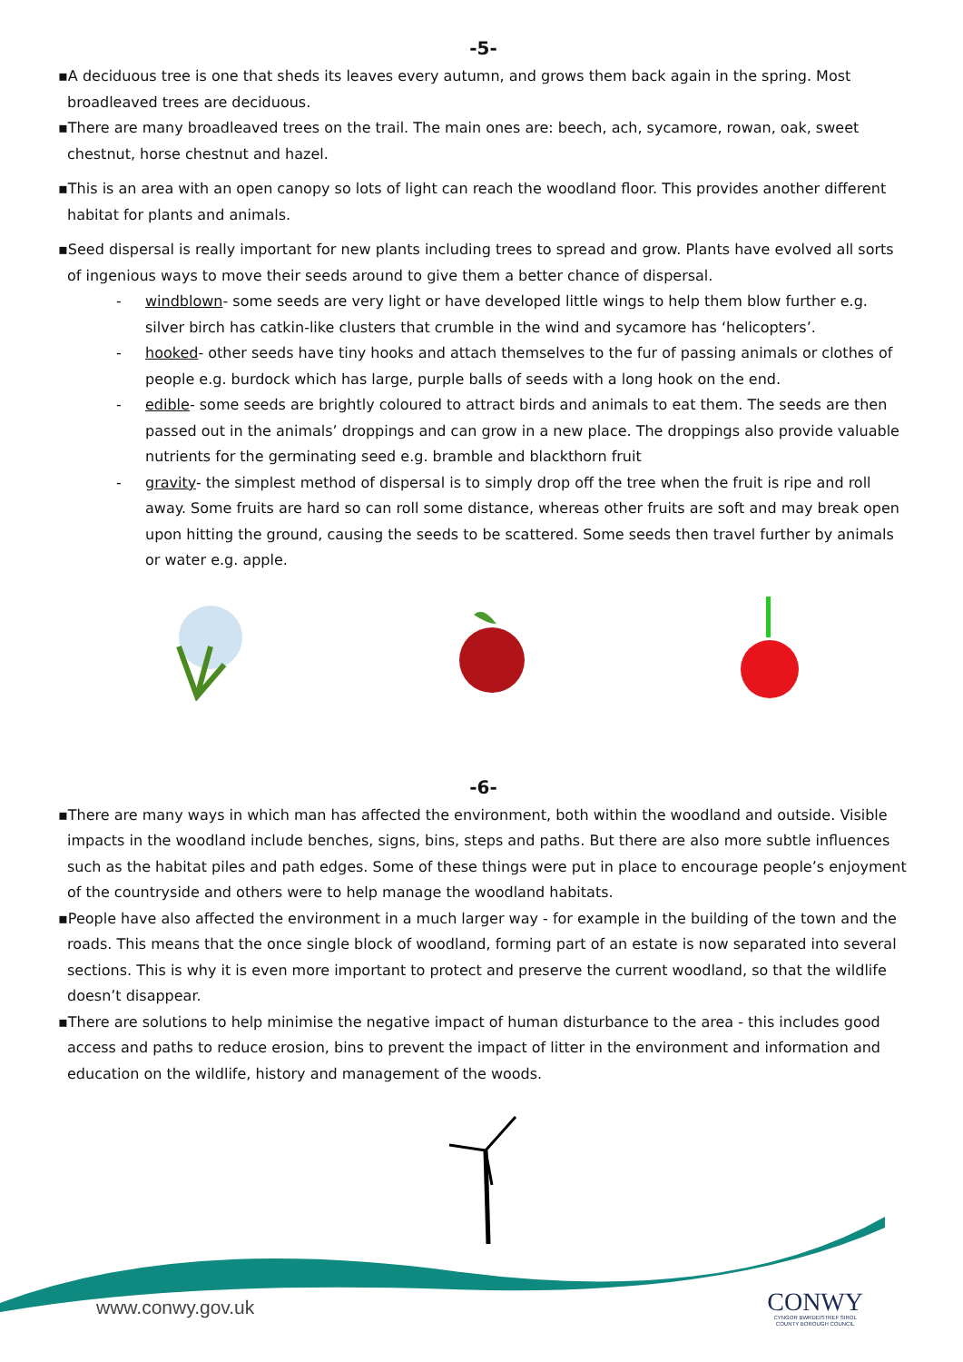-5-
▪A deciduous tree is one that sheds its leaves every autumn, and grows them back again in the spring. Most broadleaved trees are deciduous.
▪There are many broadleaved trees on the trail. The main ones are: beech, ach, sycamore, rowan, oak, sweet chestnut, horse chestnut and hazel.
▪This is an area with an open canopy so lots of light can reach the woodland floor. This provides another different habitat for plants and animals.
▪Seed dispersal is really important for new plants including trees to spread and grow. Plants have evolved all sorts of ingenious ways to move their seeds around to give them a better chance of dispersal.
- windblown- some seeds are very light or have developed little wings to help them blow further e.g. silver birch has catkin-like clusters that crumble in the wind and sycamore has ‘helicopters’.
- hooked- other seeds have tiny hooks and attach themselves to the fur of passing animals or clothes of people e.g. burdock which has large, purple balls of seeds with a long hook on the end.
- edible- some seeds are brightly coloured to attract birds and animals to eat them. The seeds are then passed out in the animals’ droppings and can grow in a new place. The droppings also provide valuable nutrients for the germinating seed e.g. bramble and blackthorn fruit
- gravity- the simplest method of dispersal is to simply drop off the tree when the fruit is ripe and roll away. Some fruits are hard so can roll some distance, whereas other fruits are soft and may break open upon hitting the ground, causing the seeds to be scattered. Some seeds then travel further by animals or water e.g. apple.
-6-
▪There are many ways in which man has affected the environment, both within the woodland and outside. Visible impacts in the woodland include benches, signs, bins, steps and paths. But there are also more subtle influences such as the habitat piles and path edges. Some of these things were put in place to encourage people’s enjoyment of the countryside and others were to help manage the woodland habitats.
▪People have also affected the environment in a much larger way - for example in the building of the town and the roads. This means that the once single block of woodland, forming part of an estate is now separated into several sections. This is why it is even more important to protect and preserve the current woodland, so that the wildlife doesn’t disappear.
▪There are solutions to help minimise the negative impact of human disturbance to the area - this includes good access and paths to reduce erosion, bins to prevent the impact of litter in the environment and information and education on the wildlife, history and management of the woods.
www.conwy.gov.uk
CONWY
CYNGOR BWRDEISTREF SIROL
COUNTY BOROUGH COUNCIL